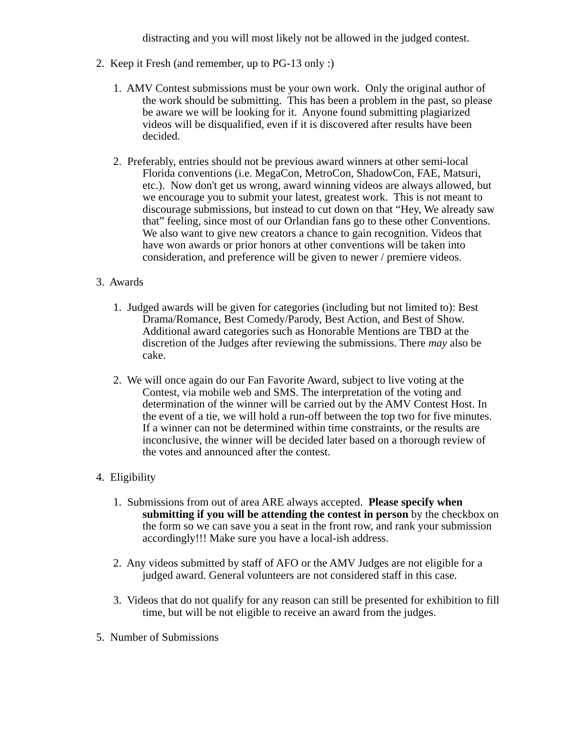distracting and you will most likely not be allowed in the judged contest.
2. Keep it Fresh (and remember, up to PG-13 only :)
1. AMV Contest submissions must be your own work. Only the original author of the work should be submitting. This has been a problem in the past, so please be aware we will be looking for it. Anyone found submitting plagiarized videos will be disqualified, even if it is discovered after results have been decided.
2. Preferably, entries should not be previous award winners at other semi-local Florida conventions (i.e. MegaCon, MetroCon, ShadowCon, FAE, Matsuri, etc.). Now don't get us wrong, award winning videos are always allowed, but we encourage you to submit your latest, greatest work. This is not meant to discourage submissions, but instead to cut down on that “Hey, We already saw that” feeling, since most of our Orlandian fans go to these other Conventions. We also want to give new creators a chance to gain recognition. Videos that have won awards or prior honors at other conventions will be taken into consideration, and preference will be given to newer / premiere videos.
3. Awards
1. Judged awards will be given for categories (including but not limited to): Best Drama/Romance, Best Comedy/Parody, Best Action, and Best of Show. Additional award categories such as Honorable Mentions are TBD at the discretion of the Judges after reviewing the submissions. There may also be cake.
2. We will once again do our Fan Favorite Award, subject to live voting at the Contest, via mobile web and SMS. The interpretation of the voting and determination of the winner will be carried out by the AMV Contest Host. In the event of a tie, we will hold a run-off between the top two for five minutes. If a winner can not be determined within time constraints, or the results are inconclusive, the winner will be decided later based on a thorough review of the votes and announced after the contest.
4. Eligibility
1. Submissions from out of area ARE always accepted. Please specify when submitting if you will be attending the contest in person by the checkbox on the form so we can save you a seat in the front row, and rank your submission accordingly!!! Make sure you have a local-ish address.
2. Any videos submitted by staff of AFO or the AMV Judges are not eligible for a judged award. General volunteers are not considered staff in this case.
3. Videos that do not qualify for any reason can still be presented for exhibition to fill time, but will be not eligible to receive an award from the judges.
5. Number of Submissions